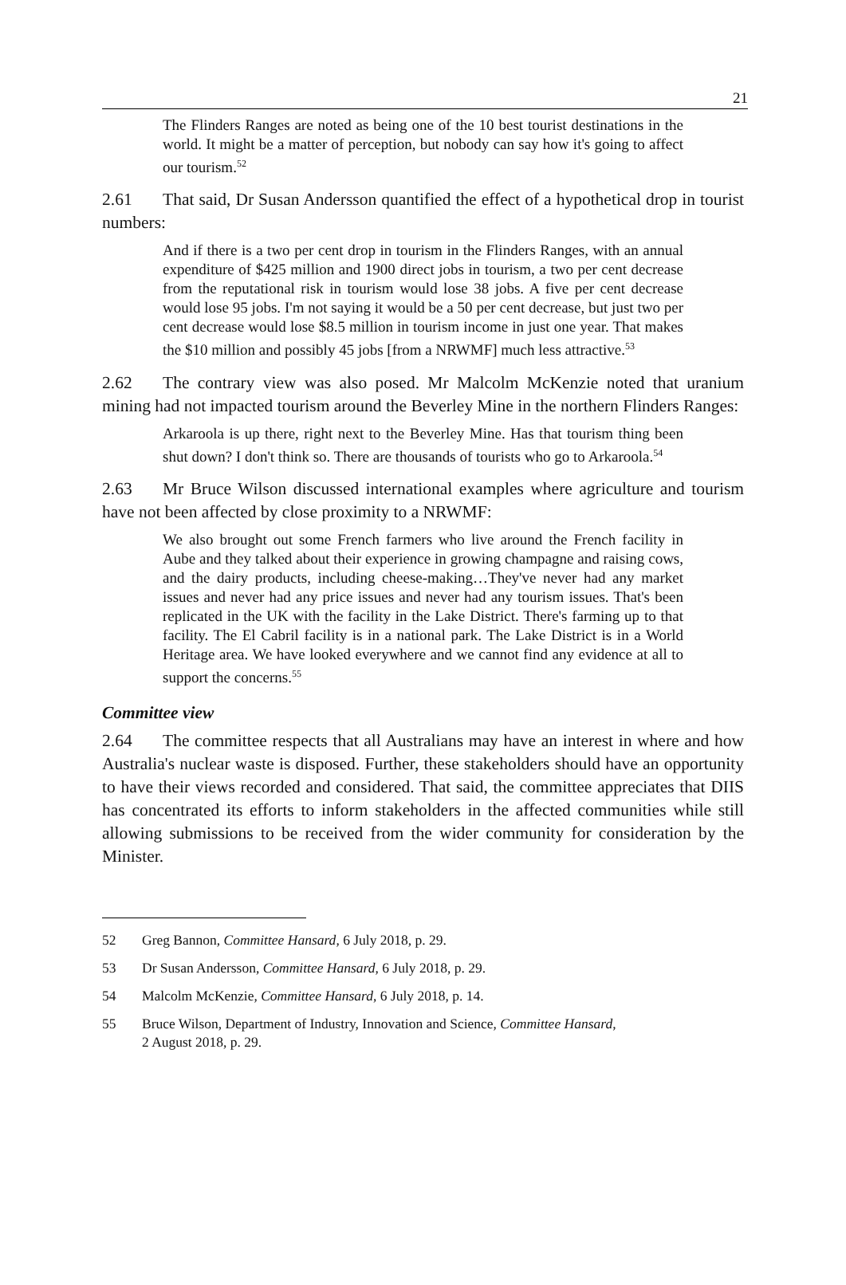21
The Flinders Ranges are noted as being one of the 10 best tourist destinations in the world. It might be a matter of perception, but nobody can say how it's going to affect our tourism.<sup>52</sup>
2.61 That said, Dr Susan Andersson quantified the effect of a hypothetical drop in tourist numbers:
And if there is a two per cent drop in tourism in the Flinders Ranges, with an annual expenditure of $425 million and 1900 direct jobs in tourism, a two per cent decrease from the reputational risk in tourism would lose 38 jobs. A five per cent decrease would lose 95 jobs. I'm not saying it would be a 50 per cent decrease, but just two per cent decrease would lose $8.5 million in tourism income in just one year. That makes the $10 million and possibly 45 jobs [from a NRWMF] much less attractive.<sup>53</sup>
2.62 The contrary view was also posed. Mr Malcolm McKenzie noted that uranium mining had not impacted tourism around the Beverley Mine in the northern Flinders Ranges:
Arkaroola is up there, right next to the Beverley Mine. Has that tourism thing been shut down? I don't think so. There are thousands of tourists who go to Arkaroola.<sup>54</sup>
2.63 Mr Bruce Wilson discussed international examples where agriculture and tourism have not been affected by close proximity to a NRWMF:
We also brought out some French farmers who live around the French facility in Aube and they talked about their experience in growing champagne and raising cows, and the dairy products, including cheese-making…They've never had any market issues and never had any price issues and never had any tourism issues. That's been replicated in the UK with the facility in the Lake District. There's farming up to that facility. The El Cabril facility is in a national park. The Lake District is in a World Heritage area. We have looked everywhere and we cannot find any evidence at all to support the concerns.<sup>55</sup>
Committee view
2.64 The committee respects that all Australians may have an interest in where and how Australia's nuclear waste is disposed. Further, these stakeholders should have an opportunity to have their views recorded and considered. That said, the committee appreciates that DIIS has concentrated its efforts to inform stakeholders in the affected communities while still allowing submissions to be received from the wider community for consideration by the Minister.
52 Greg Bannon, Committee Hansard, 6 July 2018, p. 29.
53 Dr Susan Andersson, Committee Hansard, 6 July 2018, p. 29.
54 Malcolm McKenzie, Committee Hansard, 6 July 2018, p. 14.
55 Bruce Wilson, Department of Industry, Innovation and Science, Committee Hansard,
2 August 2018, p. 29.